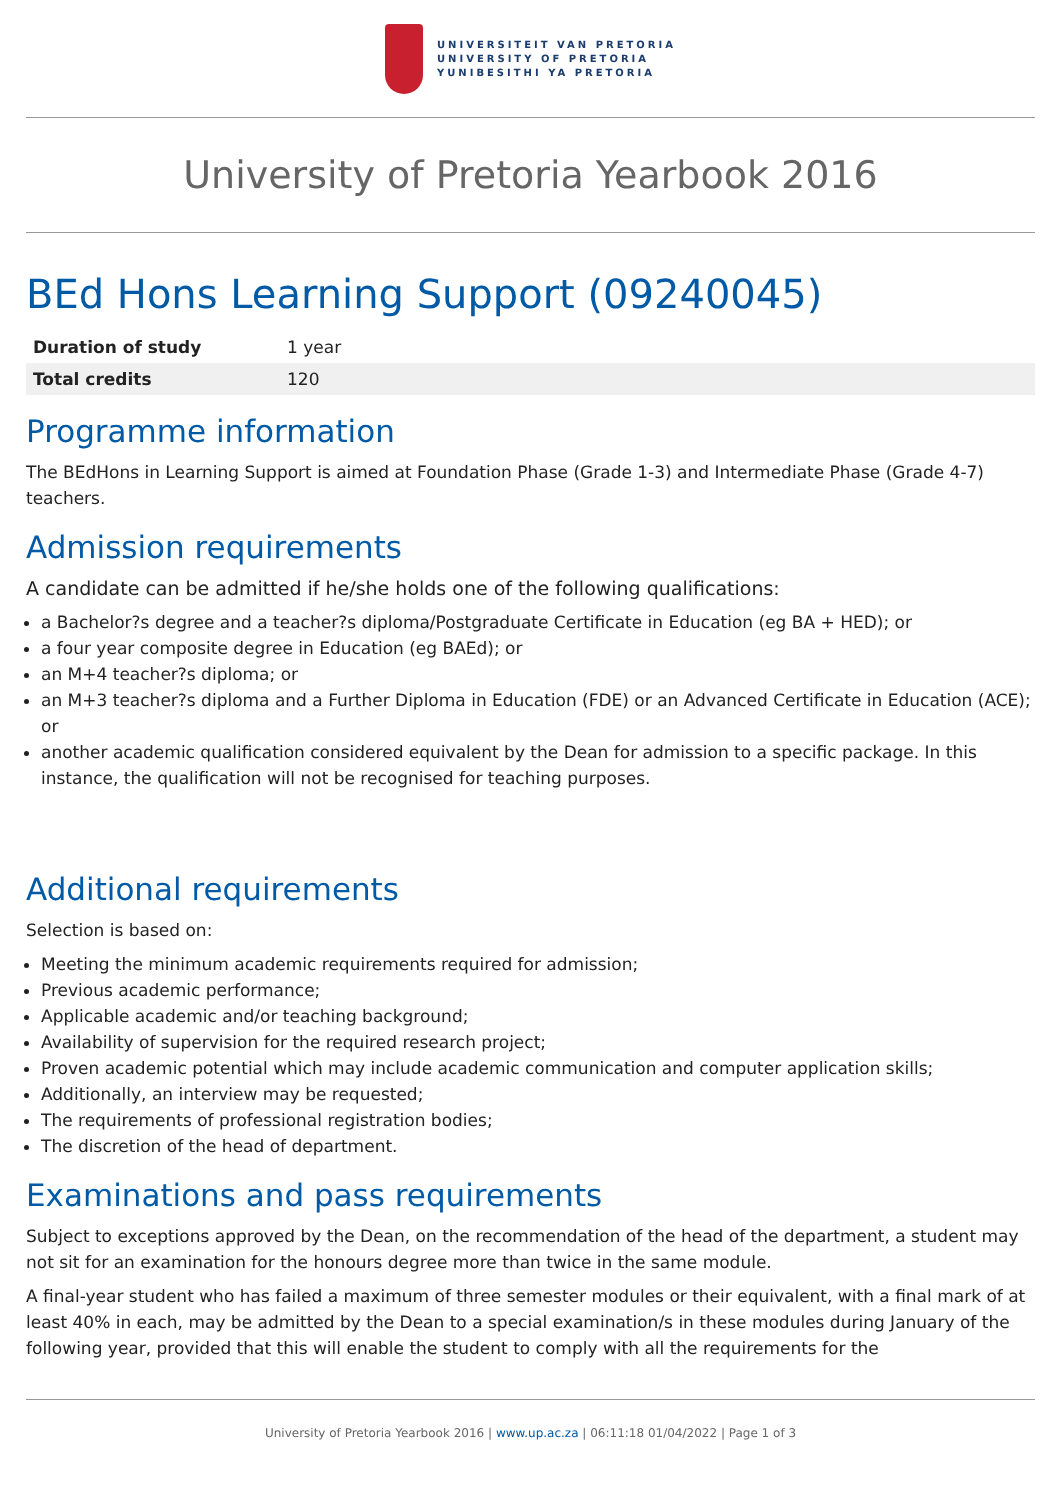UNIVERSITEIT VAN PRETORIA
UNIVERSITY OF PRETORIA
YUNIBESITHI YA PRETORIA
University of Pretoria Yearbook 2016
BEd Hons Learning Support (09240045)
| Duration of study | 1 year |
| Total credits | 120 |
Programme information
The BEdHons in Learning Support is aimed at Foundation Phase (Grade 1-3) and Intermediate Phase (Grade 4-7) teachers.
Admission requirements
A candidate can be admitted if he/she holds one of the following qualifications:
a Bachelor?s degree and a teacher?s diploma/Postgraduate Certificate in Education (eg BA + HED); or
a four year composite degree in Education (eg BAEd); or
an M+4 teacher?s diploma; or
an M+3 teacher?s diploma and a Further Diploma in Education (FDE) or an Advanced Certificate in Education (ACE); or
another academic qualification considered equivalent by the Dean for admission to a specific package. In this instance, the qualification will not be recognised for teaching purposes.
Additional requirements
Selection is based on:
Meeting the minimum academic requirements required for admission;
Previous academic performance;
Applicable academic and/or teaching background;
Availability of supervision for the required research project;
Proven academic potential which may include academic communication and computer application skills;
Additionally, an interview may be requested;
The requirements of professional registration bodies;
The discretion of the head of department.
Examinations and pass requirements
Subject to exceptions approved by the Dean, on the recommendation of the head of the department, a student may not sit for an examination for the honours degree more than twice in the same module.
A final-year student who has failed a maximum of three semester modules or their equivalent, with a final mark of at least 40% in each, may be admitted by the Dean to a special examination/s in these modules during January of the following year, provided that this will enable the student to comply with all the requirements for the
University of Pretoria Yearbook 2016 | www.up.ac.za | 06:11:18 01/04/2022 | Page 1 of 3